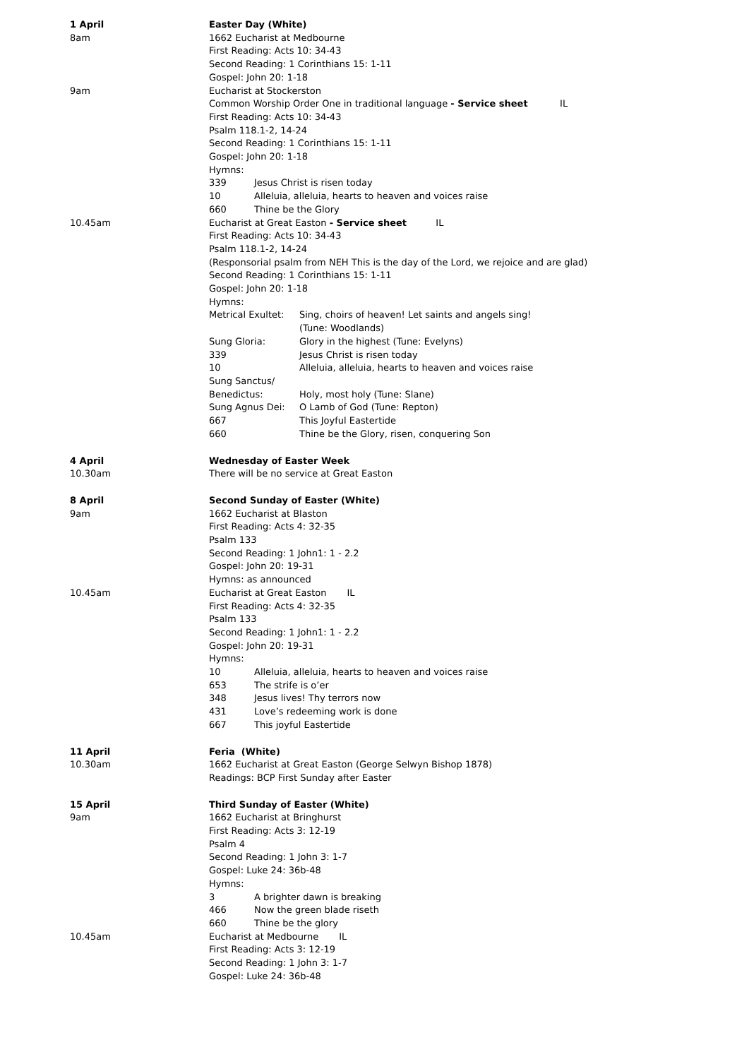1 April Easter Day (White)
8am 1662 Eucharist at Medbourne
First Reading: Acts 10: 34-43
Second Reading: 1 Corinthians 15: 1-11
Gospel: John 20: 1-18
9am Eucharist at Stockerston
Common Worship Order One in traditional language - Service sheet IL
First Reading: Acts 10: 34-43
Psalm 118.1-2, 14-24
Second Reading: 1 Corinthians 15: 1-11
Gospel: John 20: 1-18
Hymns:
339 Jesus Christ is risen today
10 Alleluia, alleluia, hearts to heaven and voices raise
660 Thine be the Glory
10.45am Eucharist at Great Easton - Service sheet IL
First Reading: Acts 10: 34-43
Psalm 118.1-2, 14-24
(Responsorial psalm from NEH This is the day of the Lord, we rejoice and are glad)
Second Reading: 1 Corinthians 15: 1-11
Gospel: John 20: 1-18
Hymns:
Metrical Exultet: Sing, choirs of heaven! Let saints and angels sing!
(Tune: Woodlands)
Sung Gloria: Glory in the highest (Tune: Evelyns)
339 Jesus Christ is risen today
10 Alleluia, alleluia, hearts to heaven and voices raise
Sung Sanctus/
Benedictus:
Holy, most holy (Tune: Slane)
Sung Agnus Dei: O Lamb of God (Tune: Repton)
667 This Joyful Eastertide
660 Thine be the Glory, risen, conquering Son
4 April Wednesday of Easter Week
10.30am There will be no service at Great Easton
8 April Second Sunday of Easter (White)
9am 1662 Eucharist at Blaston
First Reading: Acts 4: 32-35
Psalm 133
Second Reading: 1 John1: 1 - 2.2
Gospel: John 20: 19-31
Hymns: as announced
10.45am Eucharist at Great Easton IL
First Reading: Acts 4: 32-35
Psalm 133
Second Reading: 1 John1: 1 - 2.2
Gospel: John 20: 19-31
Hymns:
10 Alleluia, alleluia, hearts to heaven and voices raise
653 The strife is o’er
348 Jesus lives! Thy terrors now
431 Love’s redeeming work is done
667 This joyful Eastertide
11 April Feria (White)
10.30am 1662 Eucharist at Great Easton (George Selwyn Bishop 1878)
Readings: BCP First Sunday after Easter
15 April Third Sunday of Easter (White)
9am 1662 Eucharist at Bringhurst
First Reading: Acts 3: 12-19
Psalm 4
Second Reading: 1 John 3: 1-7
Gospel: Luke 24: 36b-48
Hymns:
3 A brighter dawn is breaking
466 Now the green blade riseth
660 Thine be the glory
10.45am Eucharist at Medbourne IL
First Reading: Acts 3: 12-19
Second Reading: 1 John 3: 1-7
Gospel: Luke 24: 36b-48